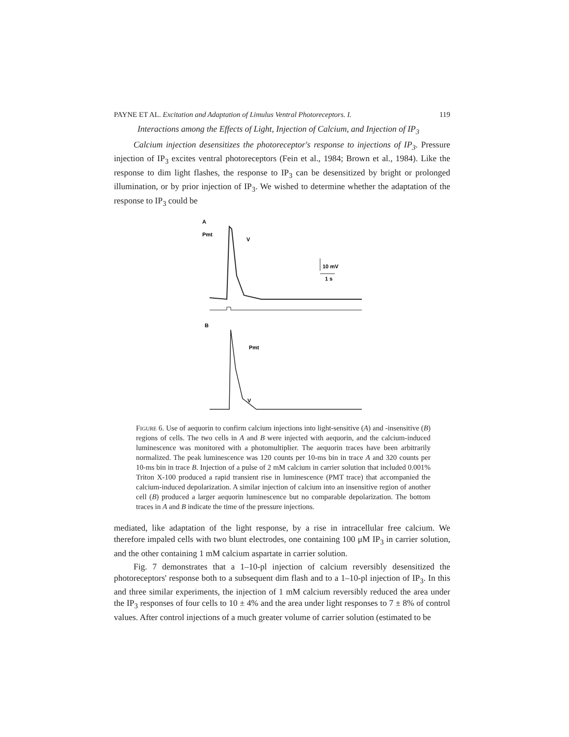PAYNE ET AL. Excitation and Adaptation of Limulus Ventral Photoreceptors. I. 119
Interactions among the Effects of Light, Injection of Calcium, and Injection of IP<sub>3</sub>
Calcium injection desensitizes the photoreceptor's response to injections of IP<sub>3</sub>. Pressure injection of IP<sub>3</sub> excites ventral photoreceptors (Fein et al., 1984; Brown et al., 1984). Like the response to dim light flashes, the response to IP<sub>3</sub> can be desensitized by bright or prolonged illumination, or by prior injection of IP<sub>3</sub>. We wished to determine whether the adaptation of the response to IP<sub>3</sub> could be
A
Pmt
V
10 mV
1 s
B
Pmt
V
Figure 6. Use of aequorin to confirm calcium injections into light-sensitive (A) and -insensitive (B) regions of cells. The two cells in A and B were injected with aequorin, and the calcium-induced luminescence was monitored with a photomultiplier. The aequorin traces have been arbitrarily normalized. The peak luminescence was 120 counts per 10-ms bin in trace A and 320 counts per 10-ms bin in trace B. Injection of a pulse of 2 mM calcium in carrier solution that included 0.001% Triton X-100 produced a rapid transient rise in luminescence (PMT trace) that accompanied the calcium-induced depolarization. A similar injection of calcium into an insensitive region of another cell (B) produced a larger aequorin luminescence but no comparable depolarization. The bottom traces in A and B indicate the time of the pressure injections.
mediated, like adaptation of the light response, by a rise in intracellular free calcium. We therefore impaled cells with two blunt electrodes, one containing 100 μM IP<sub>3</sub> in carrier solution, and the other containing 1 mM calcium aspartate in carrier solution.
Fig. 7 demonstrates that a 1–10-pl injection of calcium reversibly desensitized the photoreceptors' response both to a subsequent dim flash and to a 1–10-pl injection of IP<sub>3</sub>. In this and three similar experiments, the injection of 1 mM calcium reversibly reduced the area under the IP<sub>3</sub> responses of four cells to 10 ± 4% and the area under light responses to 7 ± 8% of control values. After control injections of a much greater volume of carrier solution (estimated to be